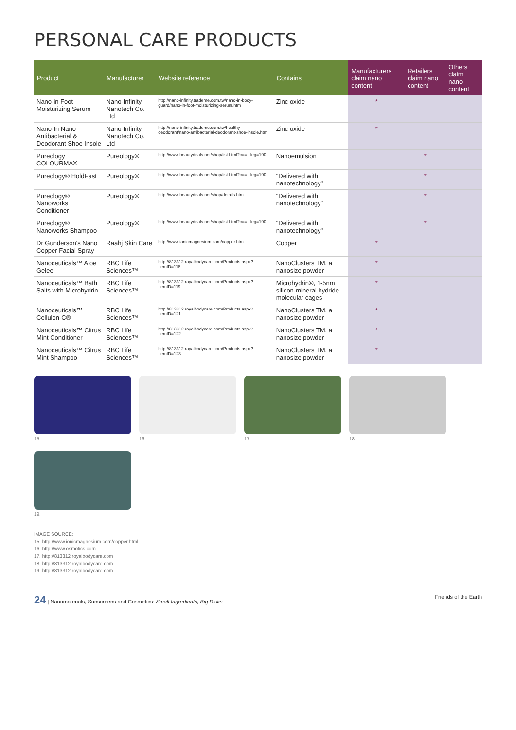PERSONAL CARE PRODUCTS
| Product | Manufacturer | Website reference | Contains | Manufacturers claim nano content | Retailers claim nano content | Others claim nano content |
| --- | --- | --- | --- | --- | --- | --- |
| Nano-in Foot Moisturizing Serum | Nano-Infinity Nanotech Co. Ltd | http://nano-infinity.trademe.com.tw/nano-in-body-guard/nano-in-foot-moisturizing-serum.htm | Zinc oxide | * | | |
| Nano-In Nano Antibacterial & Deodorant Shoe Insole | Nano-Infinity Nanotech Co. Ltd | http://nano-infinity.trademe.com.tw/healthy-deodorant/nano-antibacterial-deodorant-shoe-insole.htm | Zinc oxide | * | | |
| Pureology COLOURMAX | Pureology® | http://www.beautydeals.net/shop/list.html?ca=...leg=190 | Nanoemulsion | | * | |
| Pureology® HoldFast | Pureology® | http://www.beautydeals.net/shop/list.html?ca=...leg=190 | "Delivered with nanotechnology" | | * | |
| Pureology® Nanoworks Conditioner | Pureology® | http://www.beautydeals.net/shop/details.htm... | "Delivered with nanotechnology" | | * | |
| Pureology® Nanoworks Shampoo | Pureology® | http://www.beautydeals.net/shop/list.html?ca=...leg=190 | "Delivered with nanotechnology" | | * | |
| Dr Gunderson's Nano Copper Facial Spray | Raahj Skin Care | http://www.ionicmagnesium.com/copper.htm | Copper | * | | |
| Nanoceuticals™ Aloe Gelee | RBC Life Sciences™ | http://813312.royalbodycare.com/Products.aspx?ItemID=118 | NanoClusters TM, a nanosize powder | * | | |
| Nanoceuticals™ Bath Salts with Microhydrin | RBC Life Sciences™ | http://813312.royalbodycare.com/Products.aspx?ItemID=119 | Microhydrin®, 1-5nm silicon-mineral hydride molecular cages | * | | |
| Nanoceuticals™ Cellulon-C® | RBC Life Sciences™ | http://813312.royalbodycare.com/Products.aspx?ItemID=121 | NanoClusters TM, a nanosize powder | * | | |
| Nanoceuticals™ Citrus Mint Conditioner | RBC Life Sciences™ | http://813312.royalbodycare.com/Products.aspx?ItemID=122 | NanoClusters TM, a nanosize powder | * | | |
| Nanoceuticals™ Citrus Mint Shampoo | RBC Life Sciences™ | http://813312.royalbodycare.com/Products.aspx?ItemID=123 | NanoClusters TM, a nanosize powder | * | | |
15.
16.
17.
18.
19.
IMAGE SOURCE:
15. http://www.ionicmagnesium.com/copper.html
16. http://www.osmotics.com
17. http://813312.royalbodycare.com
18. http://813312.royalbodycare.com
19. http://813312.royalbodycare.com
24 | Nanomaterials, Sunscreens and Cosmetics: Small Ingredients, Big Risks Friends of the Earth